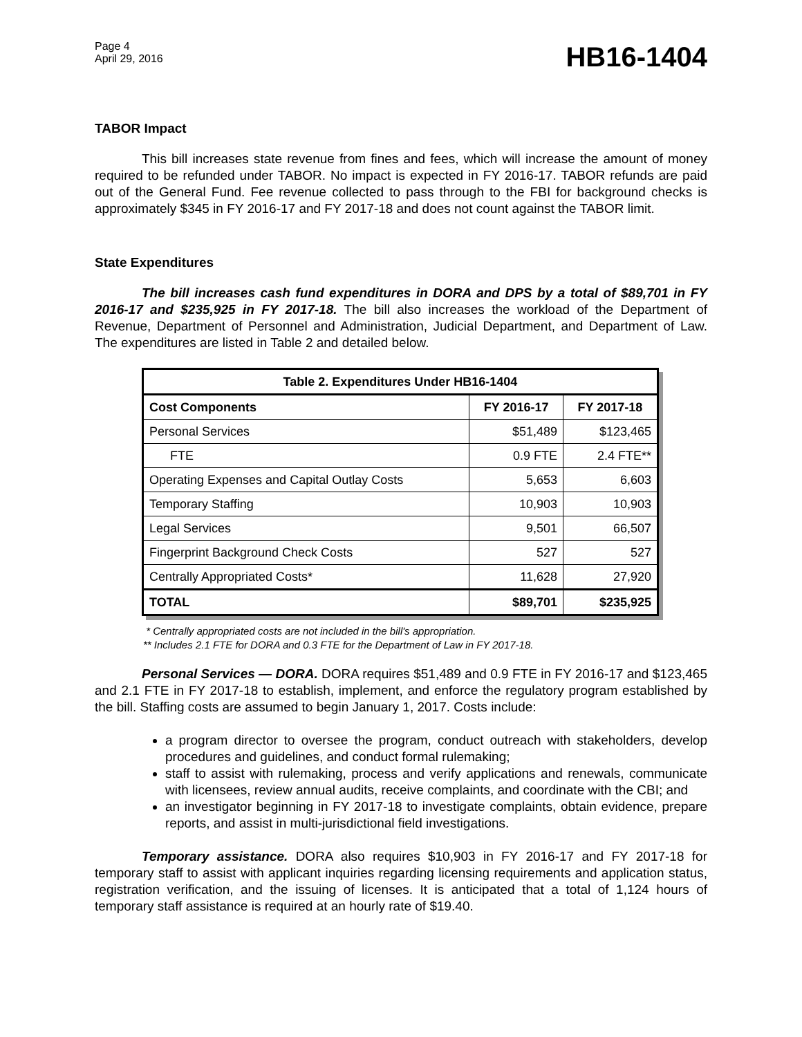Page 4
April 29, 2016
HB16-1404
TABOR Impact
This bill increases state revenue from fines and fees, which will increase the amount of money required to be refunded under TABOR. No impact is expected in FY 2016-17. TABOR refunds are paid out of the General Fund. Fee revenue collected to pass through to the FBI for background checks is approximately $345 in FY 2016-17 and FY 2017-18 and does not count against the TABOR limit.
State Expenditures
The bill increases cash fund expenditures in DORA and DPS by a total of $89,701 in FY 2016-17 and $235,925 in FY 2017-18. The bill also increases the workload of the Department of Revenue, Department of Personnel and Administration, Judicial Department, and Department of Law. The expenditures are listed in Table 2 and detailed below.
| Table 2. Expenditures Under HB16-1404 | | |
| --- | --- | --- |
| Cost Components | FY 2016-17 | FY 2017-18 |
| Personal Services | $51,489 | $123,465 |
| FTE | 0.9 FTE | 2.4 FTE** |
| Operating Expenses and Capital Outlay Costs | 5,653 | 6,603 |
| Temporary Staffing | 10,903 | 10,903 |
| Legal Services | 9,501 | 66,507 |
| Fingerprint Background Check Costs | 527 | 527 |
| Centrally Appropriated Costs* | 11,628 | 27,920 |
| TOTAL | $89,701 | $235,925 |
* Centrally appropriated costs are not included in the bill's appropriation.
** Includes 2.1 FTE for DORA and 0.3 FTE for the Department of Law in FY 2017-18.
Personal Services — DORA. DORA requires $51,489 and 0.9 FTE in FY 2016-17 and $123,465 and 2.1 FTE in FY 2017-18 to establish, implement, and enforce the regulatory program established by the bill. Staffing costs are assumed to begin January 1, 2017. Costs include:
a program director to oversee the program, conduct outreach with stakeholders, develop procedures and guidelines, and conduct formal rulemaking;
staff to assist with rulemaking, process and verify applications and renewals, communicate with licensees, review annual audits, receive complaints, and coordinate with the CBI; and
an investigator beginning in FY 2017-18 to investigate complaints, obtain evidence, prepare reports, and assist in multi-jurisdictional field investigations.
Temporary assistance. DORA also requires $10,903 in FY 2016-17 and FY 2017-18 for temporary staff to assist with applicant inquiries regarding licensing requirements and application status, registration verification, and the issuing of licenses. It is anticipated that a total of 1,124 hours of temporary staff assistance is required at an hourly rate of $19.40.